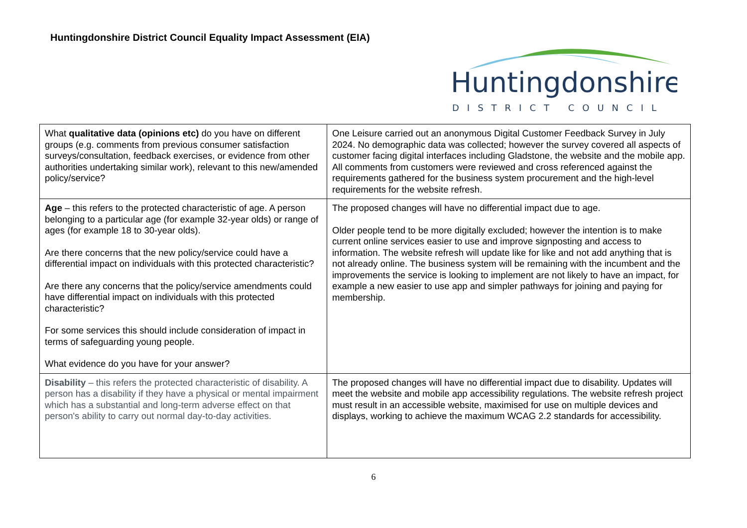Huntingdonshire District Council Equality Impact Assessment (EIA)
Huntingdonshire
DISTRICT COUNCIL
| What qualitative data (opinions etc) do you have on different groups (e.g. comments from previous consumer satisfaction surveys/consultation, feedback exercises, or evidence from other authorities undertaking similar work), relevant to this new/amended policy/service? | One Leisure carried out an anonymous Digital Customer Feedback Survey in July 2024. No demographic data was collected; however the survey covered all aspects of customer facing digital interfaces including Gladstone, the website and the mobile app. All comments from customers were reviewed and cross referenced against the requirements gathered for the business system procurement and the high-level requirements for the website refresh. |
| Age – this refers to the protected characteristic of age. A person belonging to a particular age (for example 32-year olds) or range of ages (for example 18 to 30-year olds). Are there concerns that the new policy/service could have a differential impact on individuals with this protected characteristic? Are there any concerns that the policy/service amendments could have differential impact on individuals with this protected characteristic? For some services this should include consideration of impact in terms of safeguarding young people. What evidence do you have for your answer? | The proposed changes will have no differential impact due to age. Older people tend to be more digitally excluded; however the intention is to make current online services easier to use and improve signposting and access to information. The website refresh will update like for like and not add anything that is not already online. The business system will be remaining with the incumbent and the improvements the service is looking to implement are not likely to have an impact, for example a new easier to use app and simpler pathways for joining and paying for membership. |
| Disability – this refers the protected characteristic of disability. A person has a disability if they have a physical or mental impairment which has a substantial and long-term adverse effect on that person's ability to carry out normal day-to-day activities. | The proposed changes will have no differential impact due to disability. Updates will meet the website and mobile app accessibility regulations. The website refresh project must result in an accessible website, maximised for use on multiple devices and displays, working to achieve the maximum WCAG 2.2 standards for accessibility. |
6